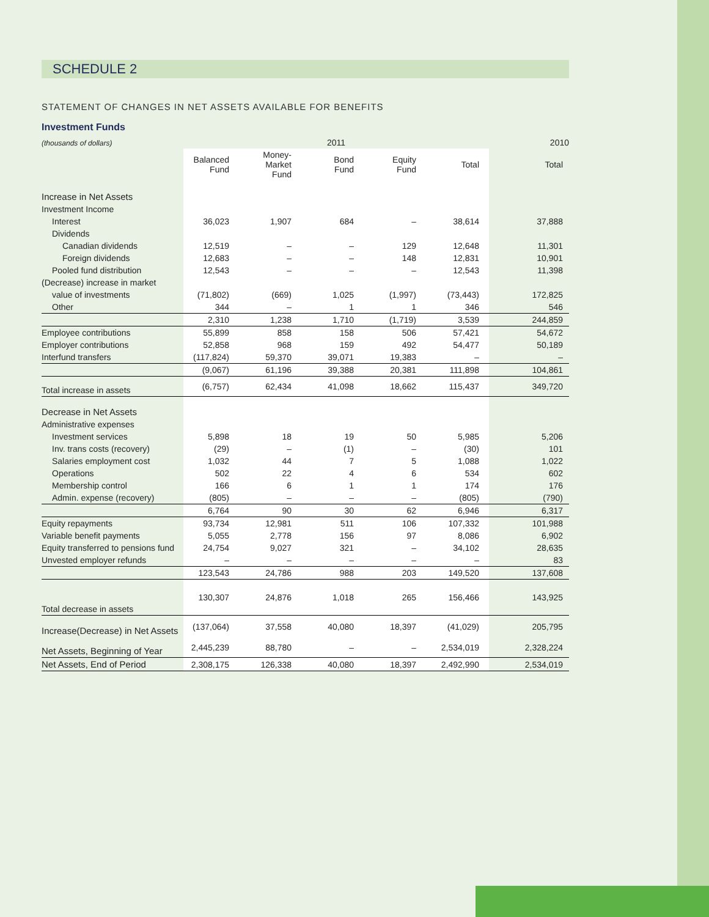SCHEDULE 2
STATEMENT OF CHANGES IN NET ASSETS AVAILABLE FOR BENEFITS
Investment Funds
| (thousands of dollars) | 2011 | | | | | 2010 |
| --- | --- | --- | --- | --- | --- | --- |
| | Balanced Fund | Money- Market Fund | Bond Fund | Equity Fund | Total | Total |
| Increase in Net Assets | | | | | | |
| Investment Income | | | | | | |
| Interest | 36,023 | 1,907 | 684 | – | 38,614 | 37,888 |
| Dividends | | | | | | |
| Canadian dividends | 12,519 | – | – | 129 | 12,648 | 11,301 |
| Foreign dividends | 12,683 | – | – | 148 | 12,831 | 10,901 |
| Pooled fund distribution | 12,543 | – | – | – | 12,543 | 11,398 |
| (Decrease) increase in market | | | | | | |
| value of investments | (71,802) | (669) | 1,025 | (1,997) | (73,443) | 172,825 |
| Other | 344 | – | 1 | 1 | 346 | 546 |
| | 2,310 | 1,238 | 1,710 | (1,719) | 3,539 | 244,859 |
| Employee contributions | 55,899 | 858 | 158 | 506 | 57,421 | 54,672 |
| Employer contributions | 52,858 | 968 | 159 | 492 | 54,477 | 50,189 |
| Interfund transfers | (117,824) | 59,370 | 39,071 | 19,383 | – | – |
| | (9,067) | 61,196 | 39,388 | 20,381 | 111,898 | 104,861 |
| Total increase in assets | (6,757) | 62,434 | 41,098 | 18,662 | 115,437 | 349,720 |
| Decrease in Net Assets | | | | | | |
| Administrative expenses | | | | | | |
| Investment services | 5,898 | 18 | 19 | 50 | 5,985 | 5,206 |
| Inv. trans costs (recovery) | (29) | – | (1) | – | (30) | 101 |
| Salaries employment cost | 1,032 | 44 | 7 | 5 | 1,088 | 1,022 |
| Operations | 502 | 22 | 4 | 6 | 534 | 602 |
| Membership control | 166 | 6 | 1 | 1 | 174 | 176 |
| Admin. expense (recovery) | (805) | – | – | – | (805) | (790) |
| | 6,764 | 90 | 30 | 62 | 6,946 | 6,317 |
| Equity repayments | 93,734 | 12,981 | 511 | 106 | 107,332 | 101,988 |
| Variable benefit payments | 5,055 | 2,778 | 156 | 97 | 8,086 | 6,902 |
| Equity transferred to pensions fund | 24,754 | 9,027 | 321 | – | 34,102 | 28,635 |
| Unvested employer refunds | – | – | – | – | – | 83 |
| | 123,543 | 24,786 | 988 | 203 | 149,520 | 137,608 |
| Total decrease in assets | 130,307 | 24,876 | 1,018 | 265 | 156,466 | 143,925 |
| Increase(Decrease) in Net Assets | (137,064) | 37,558 | 40,080 | 18,397 | (41,029) | 205,795 |
| Net Assets, Beginning of Year | 2,445,239 | 88,780 | – | – | 2,534,019 | 2,328,224 |
| Net Assets, End of Period | 2,308,175 | 126,338 | 40,080 | 18,397 | 2,492,990 | 2,534,019 |